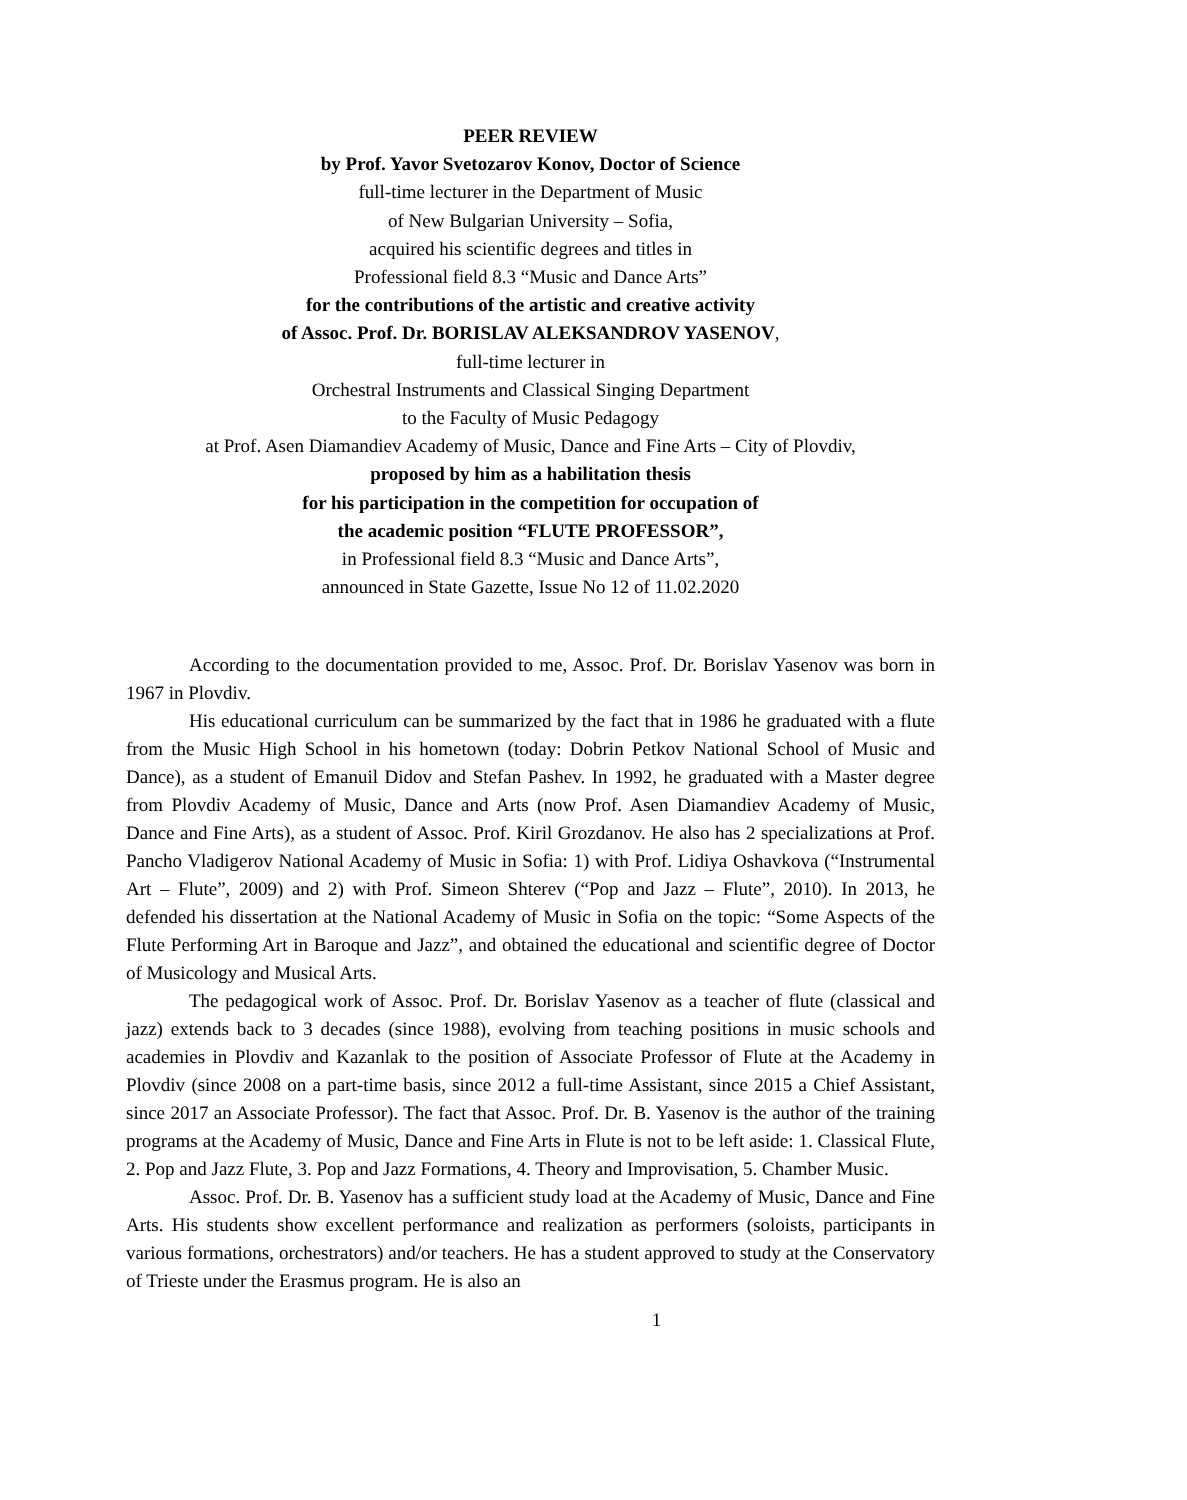PEER REVIEW
by Prof. Yavor Svetozarov Konov, Doctor of Science
full-time lecturer in the Department of Music
of New Bulgarian University – Sofia,
acquired his scientific degrees and titles in
Professional field 8.3 “Music and Dance Arts”
for the contributions of the artistic and creative activity
of Assoc. Prof. Dr. BORISLAV ALEKSANDROV YASENOV,
full-time lecturer in
Orchestral Instruments and Classical Singing Department
to the Faculty of Music Pedagogy
at Prof. Asen Diamandiev Academy of Music, Dance and Fine Arts – City of Plovdiv,
proposed by him as a habilitation thesis
for his participation in the competition for occupation of
the academic position “FLUTE PROFESSOR”,
in Professional field 8.3 “Music and Dance Arts”,
announced in State Gazette, Issue No 12 of 11.02.2020
According to the documentation provided to me, Assoc. Prof. Dr. Borislav Yasenov was born in 1967 in Plovdiv.
His educational curriculum can be summarized by the fact that in 1986 he graduated with a flute from the Music High School in his hometown (today: Dobrin Petkov National School of Music and Dance), as a student of Emanuil Didov and Stefan Pashev. In 1992, he graduated with a Master degree from Plovdiv Academy of Music, Dance and Arts (now Prof. Asen Diamandiev Academy of Music, Dance and Fine Arts), as a student of Assoc. Prof. Kiril Grozdanov. He also has 2 specializations at Prof. Pancho Vladigerov National Academy of Music in Sofia: 1) with Prof. Lidiya Oshavkova (“Instrumental Art – Flute”, 2009) and 2) with Prof. Simeon Shterev (“Pop and Jazz – Flute”, 2010). In 2013, he defended his dissertation at the National Academy of Music in Sofia on the topic: “Some Aspects of the Flute Performing Art in Baroque and Jazz”, and obtained the educational and scientific degree of Doctor of Musicology and Musical Arts.
The pedagogical work of Assoc. Prof. Dr. Borislav Yasenov as a teacher of flute (classical and jazz) extends back to 3 decades (since 1988), evolving from teaching positions in music schools and academies in Plovdiv and Kazanlak to the position of Associate Professor of Flute at the Academy in Plovdiv (since 2008 on a part-time basis, since 2012 a full-time Assistant, since 2015 a Chief Assistant, since 2017 an Associate Professor). The fact that Assoc. Prof. Dr. B. Yasenov is the author of the training programs at the Academy of Music, Dance and Fine Arts in Flute is not to be left aside: 1. Classical Flute, 2. Pop and Jazz Flute, 3. Pop and Jazz Formations, 4. Theory and Improvisation, 5. Chamber Music.
Assoc. Prof. Dr. B. Yasenov has a sufficient study load at the Academy of Music, Dance and Fine Arts. His students show excellent performance and realization as performers (soloists, participants in various formations, orchestrators) and/or teachers. He has a student approved to study at the Conservatory of Trieste under the Erasmus program. He is also an
1